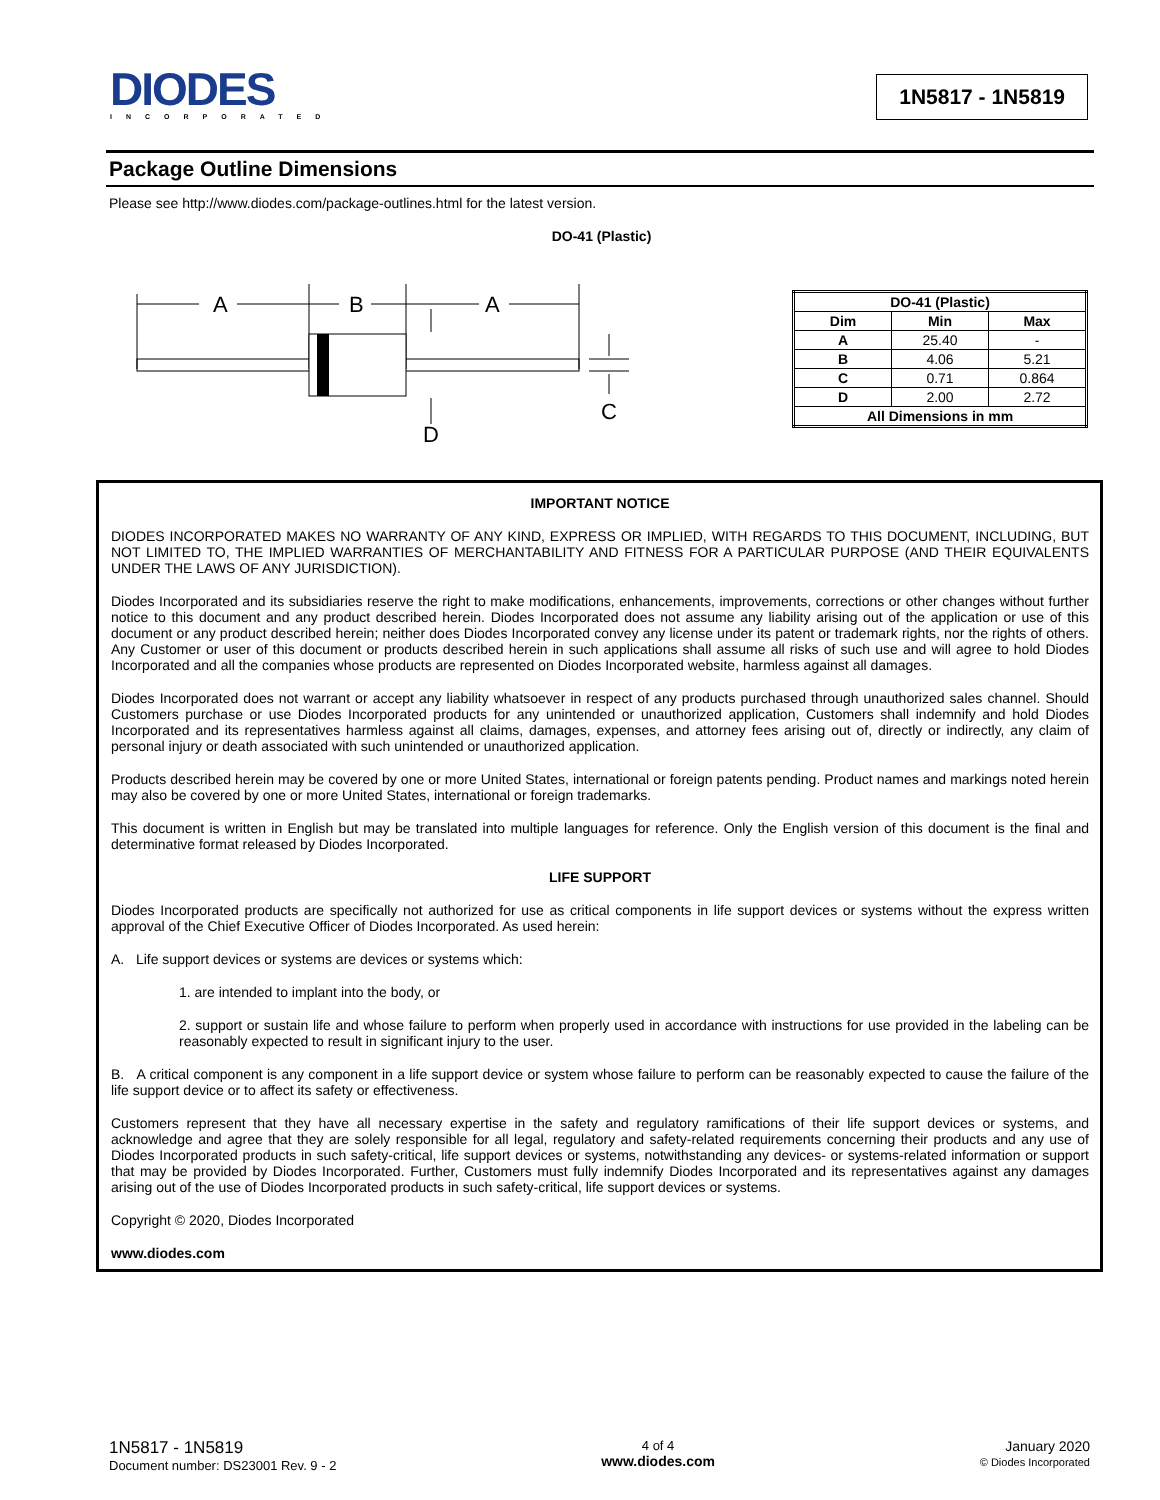DIODES
INCORPORATED
1N5817 - 1N5819
Package Outline Dimensions
Please see http://www.diodes.com/package-outlines.html for the latest version.
DO-41 (Plastic)
A
B
A
D
C
| DO-41 (Plastic) | | |
| --- | --- | --- |
| Dim | Min | Max |
| A | 25.40 | - |
| B | 4.06 | 5.21 |
| C | 0.71 | 0.864 |
| D | 2.00 | 2.72 |
| All Dimensions in mm | | |
IMPORTANT NOTICE
DIODES INCORPORATED MAKES NO WARRANTY OF ANY KIND, EXPRESS OR IMPLIED, WITH REGARDS TO THIS DOCUMENT, INCLUDING, BUT NOT LIMITED TO, THE IMPLIED WARRANTIES OF MERCHANTABILITY AND FITNESS FOR A PARTICULAR PURPOSE (AND THEIR EQUIVALENTS UNDER THE LAWS OF ANY JURISDICTION).
Diodes Incorporated and its subsidiaries reserve the right to make modifications, enhancements, improvements, corrections or other changes without further notice to this document and any product described herein. Diodes Incorporated does not assume any liability arising out of the application or use of this document or any product described herein; neither does Diodes Incorporated convey any license under its patent or trademark rights, nor the rights of others. Any Customer or user of this document or products described herein in such applications shall assume all risks of such use and will agree to hold Diodes Incorporated and all the companies whose products are represented on Diodes Incorporated website, harmless against all damages.
Diodes Incorporated does not warrant or accept any liability whatsoever in respect of any products purchased through unauthorized sales channel. Should Customers purchase or use Diodes Incorporated products for any unintended or unauthorized application, Customers shall indemnify and hold Diodes Incorporated and its representatives harmless against all claims, damages, expenses, and attorney fees arising out of, directly or indirectly, any claim of personal injury or death associated with such unintended or unauthorized application.
Products described herein may be covered by one or more United States, international or foreign patents pending. Product names and markings noted herein may also be covered by one or more United States, international or foreign trademarks.
This document is written in English but may be translated into multiple languages for reference. Only the English version of this document is the final and determinative format released by Diodes Incorporated.
LIFE SUPPORT
Diodes Incorporated products are specifically not authorized for use as critical components in life support devices or systems without the express written approval of the Chief Executive Officer of Diodes Incorporated. As used herein:
A. Life support devices or systems are devices or systems which:
1. are intended to implant into the body, or
2. support or sustain life and whose failure to perform when properly used in accordance with instructions for use provided in the labeling can be reasonably expected to result in significant injury to the user.
B. A critical component is any component in a life support device or system whose failure to perform can be reasonably expected to cause the failure of the life support device or to affect its safety or effectiveness.
Customers represent that they have all necessary expertise in the safety and regulatory ramifications of their life support devices or systems, and acknowledge and agree that they are solely responsible for all legal, regulatory and safety-related requirements concerning their products and any use of Diodes Incorporated products in such safety-critical, life support devices or systems, notwithstanding any devices- or systems-related information or support that may be provided by Diodes Incorporated. Further, Customers must fully indemnify Diodes Incorporated and its representatives against any damages arising out of the use of Diodes Incorporated products in such safety-critical, life support devices or systems.
Copyright © 2020, Diodes Incorporated
www.diodes.com
1N5817 - 1N5819
Document number: DS23001 Rev. 9 - 2
4 of 4
www.diodes.com
January 2020
© Diodes Incorporated